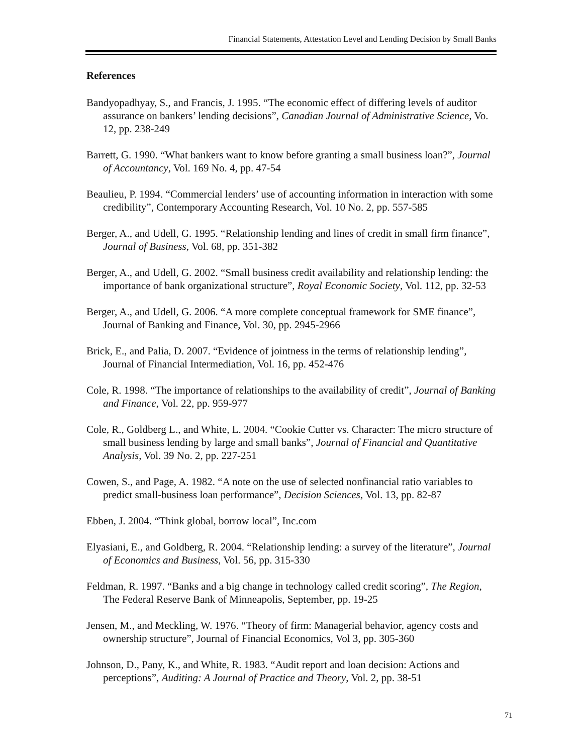Financial Statements, Attestation Level and Lending Decision by Small Banks
References
Bandyopadhyay, S., and Francis, J. 1995. “The economic effect of differing levels of auditor assurance on bankers’ lending decisions”, Canadian Journal of Administrative Science, Vo. 12, pp. 238-249
Barrett, G. 1990. “What bankers want to know before granting a small business loan?”, Journal of Accountancy, Vol. 169 No. 4, pp. 47-54
Beaulieu, P. 1994. “Commercial lenders’ use of accounting information in interaction with some credibility”, Contemporary Accounting Research, Vol. 10 No. 2, pp. 557-585
Berger, A., and Udell, G. 1995. “Relationship lending and lines of credit in small firm finance”, Journal of Business, Vol. 68, pp. 351-382
Berger, A., and Udell, G. 2002. “Small business credit availability and relationship lending: the importance of bank organizational structure”, Royal Economic Society, Vol. 112, pp. 32-53
Berger, A., and Udell, G. 2006. “A more complete conceptual framework for SME finance”, Journal of Banking and Finance, Vol. 30, pp. 2945-2966
Brick, E., and Palia, D. 2007. “Evidence of jointness in the terms of relationship lending”, Journal of Financial Intermediation, Vol. 16, pp. 452-476
Cole, R. 1998. “The importance of relationships to the availability of credit”, Journal of Banking and Finance, Vol. 22, pp. 959-977
Cole, R., Goldberg L., and White, L. 2004. “Cookie Cutter vs. Character: The micro structure of small business lending by large and small banks”, Journal of Financial and Quantitative Analysis, Vol. 39 No. 2, pp. 227-251
Cowen, S., and Page, A. 1982. “A note on the use of selected nonfinancial ratio variables to predict small-business loan performance”, Decision Sciences, Vol. 13, pp. 82-87
Ebben, J. 2004. “Think global, borrow local”, Inc.com
Elyasiani, E., and Goldberg, R. 2004. “Relationship lending: a survey of the literature”, Journal of Economics and Business, Vol. 56, pp. 315-330
Feldman, R. 1997. “Banks and a big change in technology called credit scoring”, The Region, The Federal Reserve Bank of Minneapolis, September, pp. 19-25
Jensen, M., and Meckling, W. 1976. “Theory of firm: Managerial behavior, agency costs and ownership structure”, Journal of Financial Economics, Vol 3, pp. 305-360
Johnson, D., Pany, K., and White, R. 1983. “Audit report and loan decision: Actions and perceptions”, Auditing: A Journal of Practice and Theory, Vol. 2, pp. 38-51
71